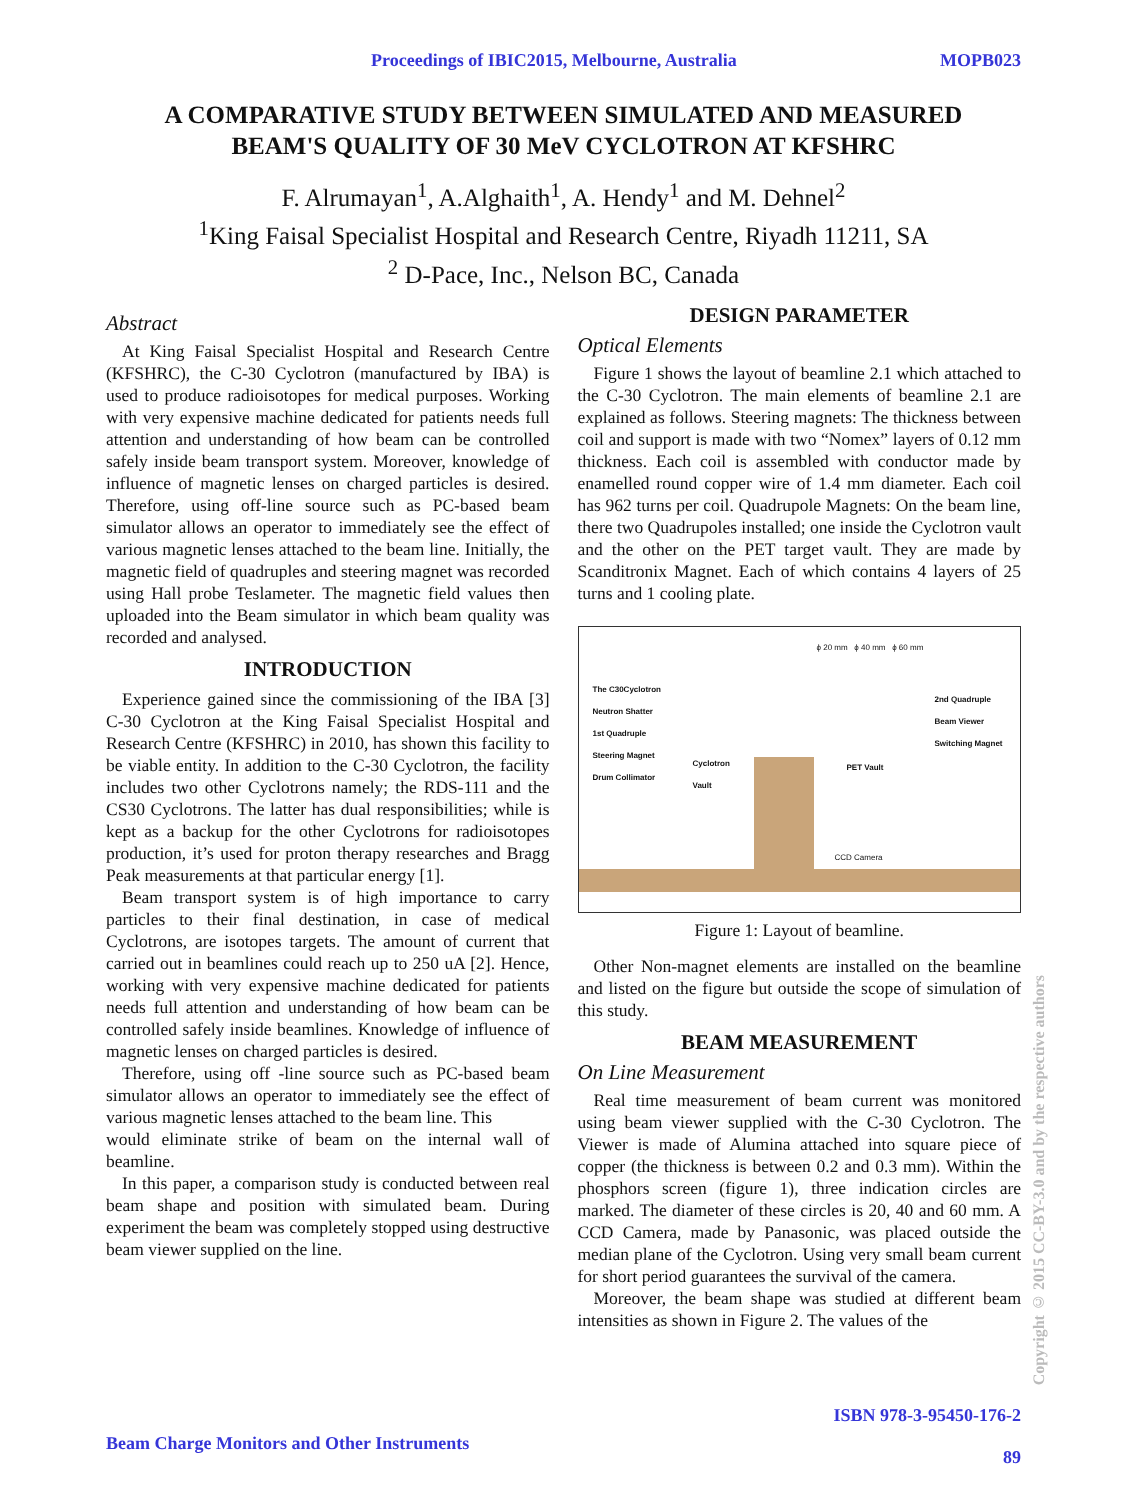Proceedings of IBIC2015, Melbourne, Australia MOPB023
A COMPARATIVE STUDY BETWEEN SIMULATED AND MEASURED
BEAM'S QUALITY OF 30 MeV CYCLOTRON AT KFSHRC
F. Alrumayan<sup>1</sup>, A.Alghaith<sup>1</sup>, A. Hendy<sup>1</sup> and M. Dehnel<sup>2</sup>
<sup>1</sup> King Faisal Specialist Hospital and Research Centre, Riyadh 11211, SA
<sup>2</sup> D-Pace, Inc., Nelson BC, Canada
Abstract
At King Faisal Specialist Hospital and Research Centre (KFSHRC), the C-30 Cyclotron (manufactured by IBA) is used to produce radioisotopes for medical purposes. Working with very expensive machine dedicated for patients needs full attention and understanding of how beam can be controlled safely inside beam transport system. Moreover, knowledge of influence of magnetic lenses on charged particles is desired. Therefore, using off-line source such as PC-based beam simulator allows an operator to immediately see the effect of various magnetic lenses attached to the beam line. Initially, the magnetic field of quadruples and steering magnet was recorded using Hall probe Teslameter. The magnetic field values then uploaded into the Beam simulator in which beam quality was recorded and analysed.
INTRODUCTION
Experience gained since the commissioning of the IBA [3] C-30 Cyclotron at the King Faisal Specialist Hospital and Research Centre (KFSHRC) in 2010, has shown this facility to be viable entity. In addition to the C-30 Cyclotron, the facility includes two other Cyclotrons namely; the RDS-111 and the CS30 Cyclotrons. The latter has dual responsibilities; while is kept as a backup for the other Cyclotrons for radioisotopes production, it’s used for proton therapy researches and Bragg Peak measurements at that particular energy [1].
Beam transport system is of high importance to carry particles to their final destination, in case of medical Cyclotrons, are isotopes targets. The amount of current that carried out in beamlines could reach up to 250 uA [2]. Hence, working with very expensive machine dedicated for patients needs full attention and understanding of how beam can be controlled safely inside beamlines. Knowledge of influence of magnetic lenses on charged particles is desired.
Therefore, using off -line source such as PC-based beam simulator allows an operator to immediately see the effect of various magnetic lenses attached to the beam line. This
would eliminate strike of beam on the internal wall of beamline.
In this paper, a comparison study is conducted between real beam shape and position with simulated beam. During experiment the beam was completely stopped using destructive beam viewer supplied on the line.
DESIGN PARAMETER
Optical Elements
Figure 1 shows the layout of beamline 2.1 which attached to the C-30 Cyclotron. The main elements of beamline 2.1 are explained as follows. Steering magnets: The thickness between coil and support is made with two “Nomex” layers of 0.12 mm thickness. Each coil is assembled with conductor made by enamelled round copper wire of 1.4 mm diameter. Each coil has 962 turns per coil. Quadrupole Magnets: On the beam line, there two Quadrupoles installed; one inside the Cyclotron vault and the other on the PET target vault. They are made by Scanditronix Magnet. Each of which contains 4 layers of 25 turns and 1 cooling plate.
ϕ 20 mm ϕ 40 mm ϕ 60 mm
The C30Cyclotron
Neutron Shatter
1st Quadruple
Steering Magnet
Drum Collimator
Cyclotron
Vault
PET Vault
2nd Quadruple
Beam Viewer
Switching Magnet
CCD Camera
Figure 1: Layout of beamline.
Other Non-magnet elements are installed on the beamline and listed on the figure but outside the scope of simulation of this study.
BEAM MEASUREMENT
On Line Measurement
Real time measurement of beam current was monitored using beam viewer supplied with the C-30 Cyclotron. The Viewer is made of Alumina attached into square piece of copper (the thickness is between 0.2 and 0.3 mm). Within the phosphors screen (figure 1), three indication circles are marked. The diameter of these circles is 20, 40 and 60 mm. A CCD Camera, made by Panasonic, was placed outside the median plane of the Cyclotron. Using very small beam current for short period guarantees the survival of the camera.
Moreover, the beam shape was studied at different beam intensities as shown in Figure 2. The values of the
Beam Charge Monitors and Other Instruments ISBN 978-3-95450-176-2
89
Copyright © 2015 CC-BY-3.0 and by the respective authors